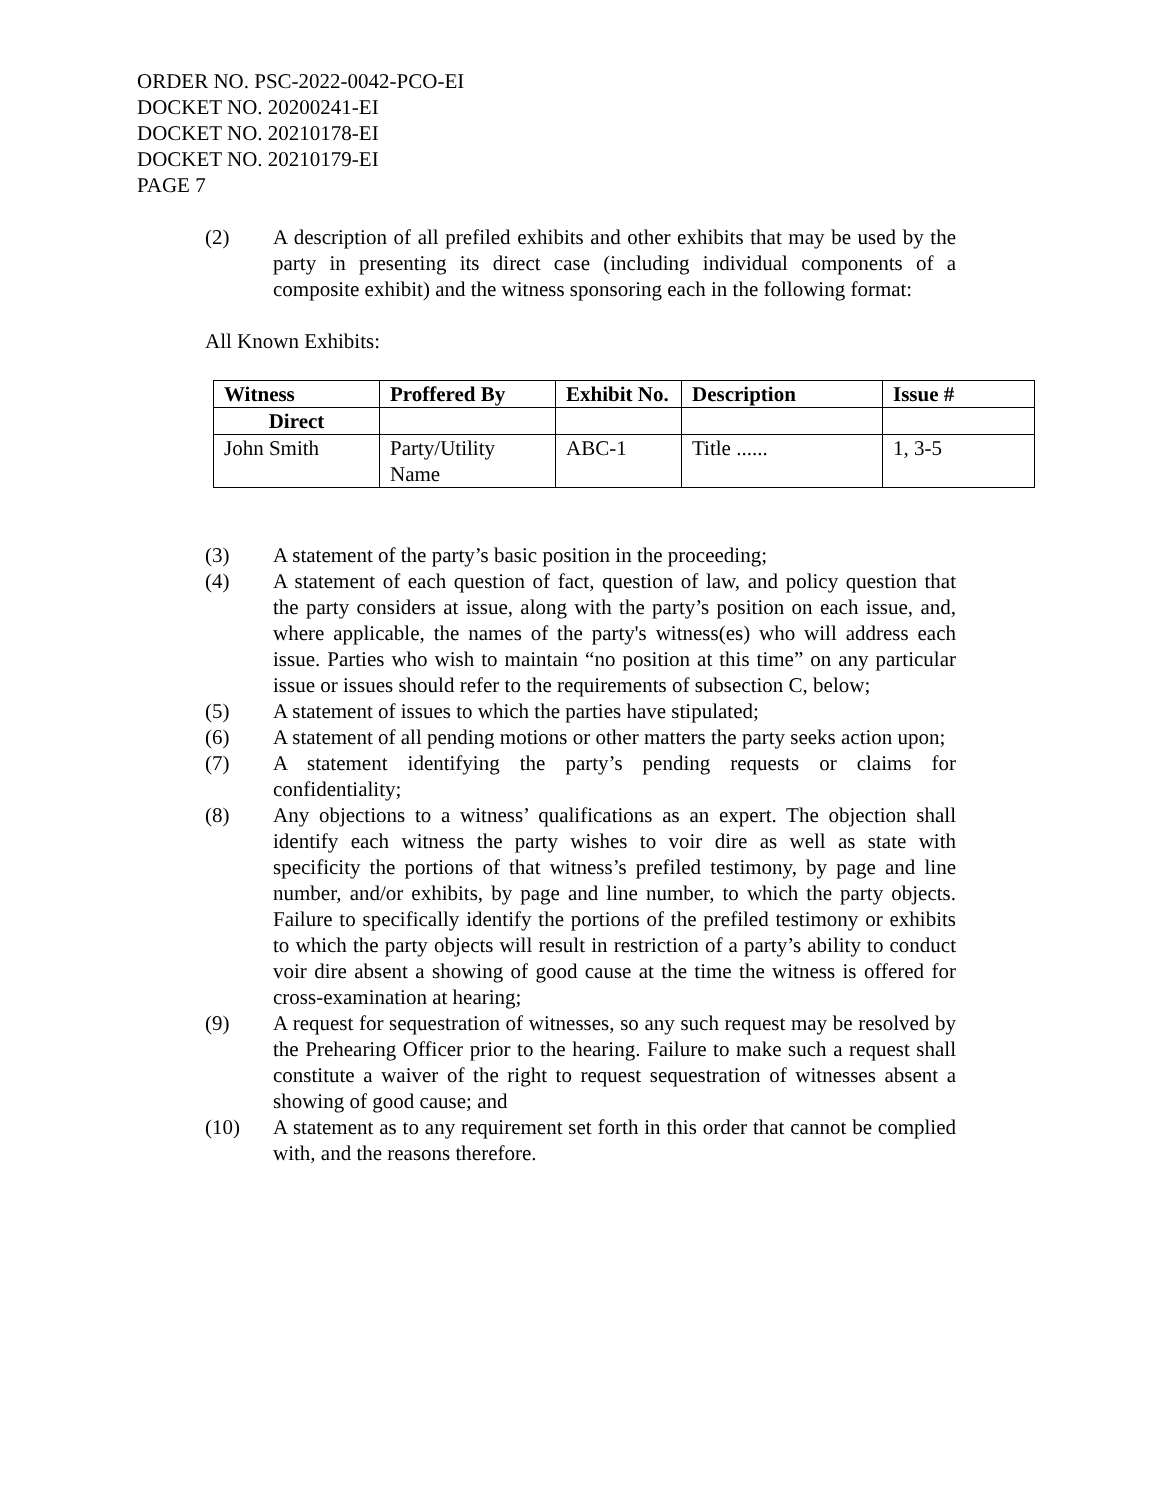ORDER NO. PSC-2022-0042-PCO-EI
DOCKET NO. 20200241-EI
DOCKET NO. 20210178-EI
DOCKET NO. 20210179-EI
PAGE 7
(2) A description of all prefiled exhibits and other exhibits that may be used by the party in presenting its direct case (including individual components of a composite exhibit) and the witness sponsoring each in the following format:
All Known Exhibits:
| Witness | Proffered By | Exhibit No. | Description | Issue # |
| --- | --- | --- | --- | --- |
| Direct | | | | |
| John Smith | Party/Utility Name | ABC-1 | Title ...... | 1, 3-5 |
(3) A statement of the party’s basic position in the proceeding;
(4) A statement of each question of fact, question of law, and policy question that the party considers at issue, along with the party’s position on each issue, and, where applicable, the names of the party's witness(es) who will address each issue. Parties who wish to maintain “no position at this time” on any particular issue or issues should refer to the requirements of subsection C, below;
(5) A statement of issues to which the parties have stipulated;
(6) A statement of all pending motions or other matters the party seeks action upon;
(7) A statement identifying the party’s pending requests or claims for confidentiality;
(8) Any objections to a witness’ qualifications as an expert. The objection shall identify each witness the party wishes to voir dire as well as state with specificity the portions of that witness’s prefiled testimony, by page and line number, and/or exhibits, by page and line number, to which the party objects. Failure to specifically identify the portions of the prefiled testimony or exhibits to which the party objects will result in restriction of a party’s ability to conduct voir dire absent a showing of good cause at the time the witness is offered for cross-examination at hearing;
(9) A request for sequestration of witnesses, so any such request may be resolved by the Prehearing Officer prior to the hearing. Failure to make such a request shall constitute a waiver of the right to request sequestration of witnesses absent a showing of good cause; and
(10) A statement as to any requirement set forth in this order that cannot be complied with, and the reasons therefore.